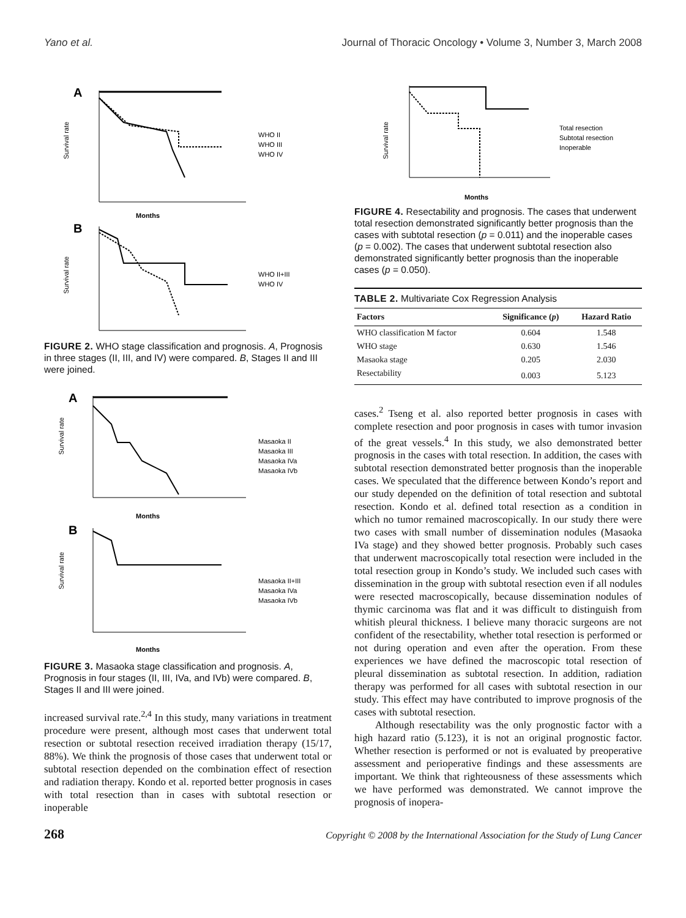Yano et al. Journal of Thoracic Oncology • Volume 3, Number 3, March 2008
A
WHO II
WHO III
WHO IV
Survival rate
Months
B
WHO II+III
WHO IV
Survival rate
FIGURE 2. WHO stage classification and prognosis. A, Prognosis in three stages (II, III, and IV) were compared. B, Stages II and III were joined.
A
Masaoka II
Masaoka III
Masaoka IVa
Masaoka IVb
Survival rate
Months
B
Masaoka II+III
Masaoka IVa
Masaoka IVb
Survival rate
Months
FIGURE 3. Masaoka stage classification and prognosis. A, Prognosis in four stages (II, III, IVa, and IVb) were compared. B, Stages II and III were joined.
increased survival rate.<sup>2,4</sup> In this study, many variations in treatment procedure were present, although most cases that underwent total resection or subtotal resection received irradiation therapy (15/17, 88%). We think the prognosis of those cases that underwent total or subtotal resection depended on the combination effect of resection and radiation therapy. Kondo et al. reported better prognosis in cases with total resection than in cases with subtotal resection or inoperable
Total resection
Subtotal resection
Inoperable
Survival rate
Months
FIGURE 4. Resectability and prognosis. The cases that underwent total resection demonstrated significantly better prognosis than the cases with subtotal resection (p = 0.011) and the inoperable cases (p = 0.002). The cases that underwent subtotal resection also demonstrated significantly better prognosis than the inoperable cases (p = 0.050).
TABLE 2. Multivariate Cox Regression Analysis
| Factors | Significance ( p ) | Hazard Ratio |
| --- | --- | --- |
| WHO classification M factor | 0.604 | 1.548 |
| WHO stage | 0.630 | 1.546 |
| Masaoka stage | 0.205 | 2.030 |
| Resectability | 0.003 | 5.123 |
cases.<sup>2</sup> Tseng et al. also reported better prognosis in cases with complete resection and poor prognosis in cases with tumor invasion of the great vessels.<sup>4</sup> In this study, we also demonstrated better prognosis in the cases with total resection. In addition, the cases with subtotal resection demonstrated better prognosis than the inoperable cases. We speculated that the difference between Kondo’s report and our study depended on the definition of total resection and subtotal resection. Kondo et al. defined total resection as a condition in which no tumor remained macroscopically. In our study there were two cases with small number of dissemination nodules (Masaoka IVa stage) and they showed better prognosis. Probably such cases that underwent macroscopically total resection were included in the total resection group in Kondo’s study. We included such cases with dissemination in the group with subtotal resection even if all nodules were resected macroscopically, because dissemination nodules of thymic carcinoma was flat and it was difficult to distinguish from whitish pleural thickness. I believe many thoracic surgeons are not confident of the resectability, whether total resection is performed or not during operation and even after the operation. From these experiences we have defined the macroscopic total resection of pleural dissemination as subtotal resection. In addition, radiation therapy was performed for all cases with subtotal resection in our study. This effect may have contributed to improve prognosis of the cases with subtotal resection.
Although resectability was the only prognostic factor with a high hazard ratio (5.123), it is not an original prognostic factor. Whether resection is performed or not is evaluated by preoperative assessment and perioperative findings and these assessments are important. We think that righteousness of these assessments which we have performed was demonstrated. We cannot improve the prognosis of inopera-
268 Copyright © 2008 by the International Association for the Study of Lung Cancer